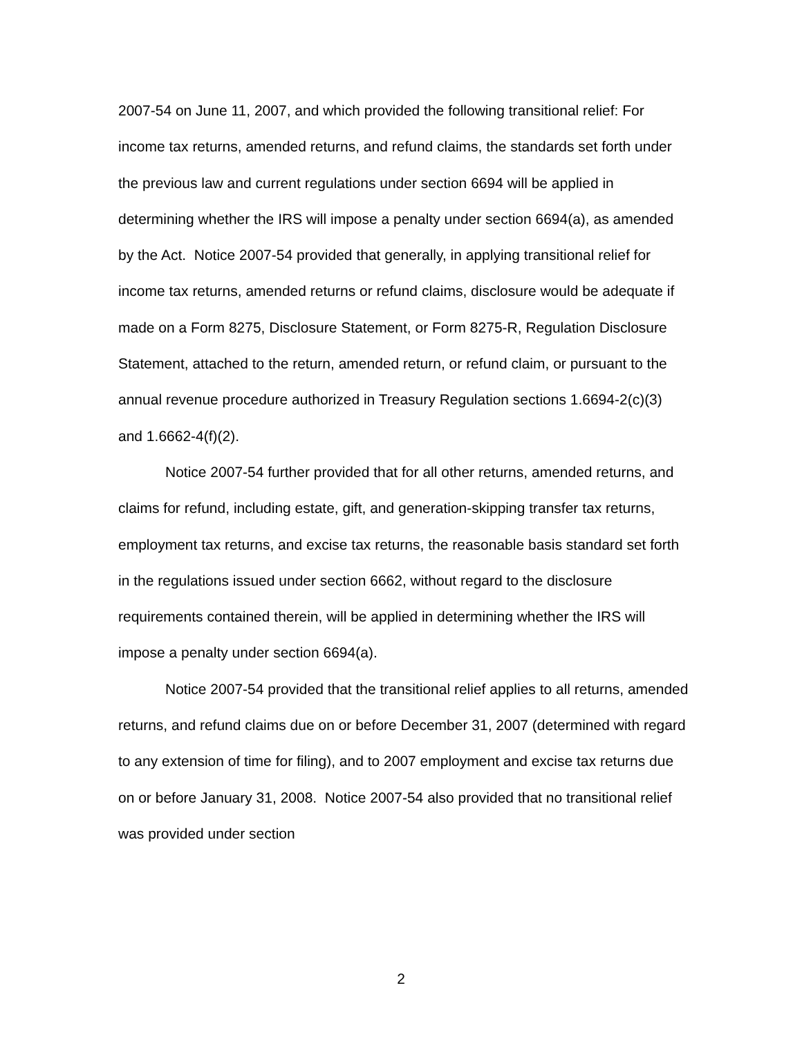2007-54 on June 11, 2007, and which provided the following transitional relief: For income tax returns, amended returns, and refund claims, the standards set forth under the previous law and current regulations under section 6694 will be applied in determining whether the IRS will impose a penalty under section 6694(a), as amended by the Act. Notice 2007-54 provided that generally, in applying transitional relief for income tax returns, amended returns or refund claims, disclosure would be adequate if made on a Form 8275, Disclosure Statement, or Form 8275-R, Regulation Disclosure Statement, attached to the return, amended return, or refund claim, or pursuant to the annual revenue procedure authorized in Treasury Regulation sections 1.6694-2(c)(3) and 1.6662-4(f)(2).
Notice 2007-54 further provided that for all other returns, amended returns, and claims for refund, including estate, gift, and generation-skipping transfer tax returns, employment tax returns, and excise tax returns, the reasonable basis standard set forth in the regulations issued under section 6662, without regard to the disclosure requirements contained therein, will be applied in determining whether the IRS will impose a penalty under section 6694(a).
Notice 2007-54 provided that the transitional relief applies to all returns, amended returns, and refund claims due on or before December 31, 2007 (determined with regard to any extension of time for filing), and to 2007 employment and excise tax returns due on or before January 31, 2008. Notice 2007-54 also provided that no transitional relief was provided under section
2